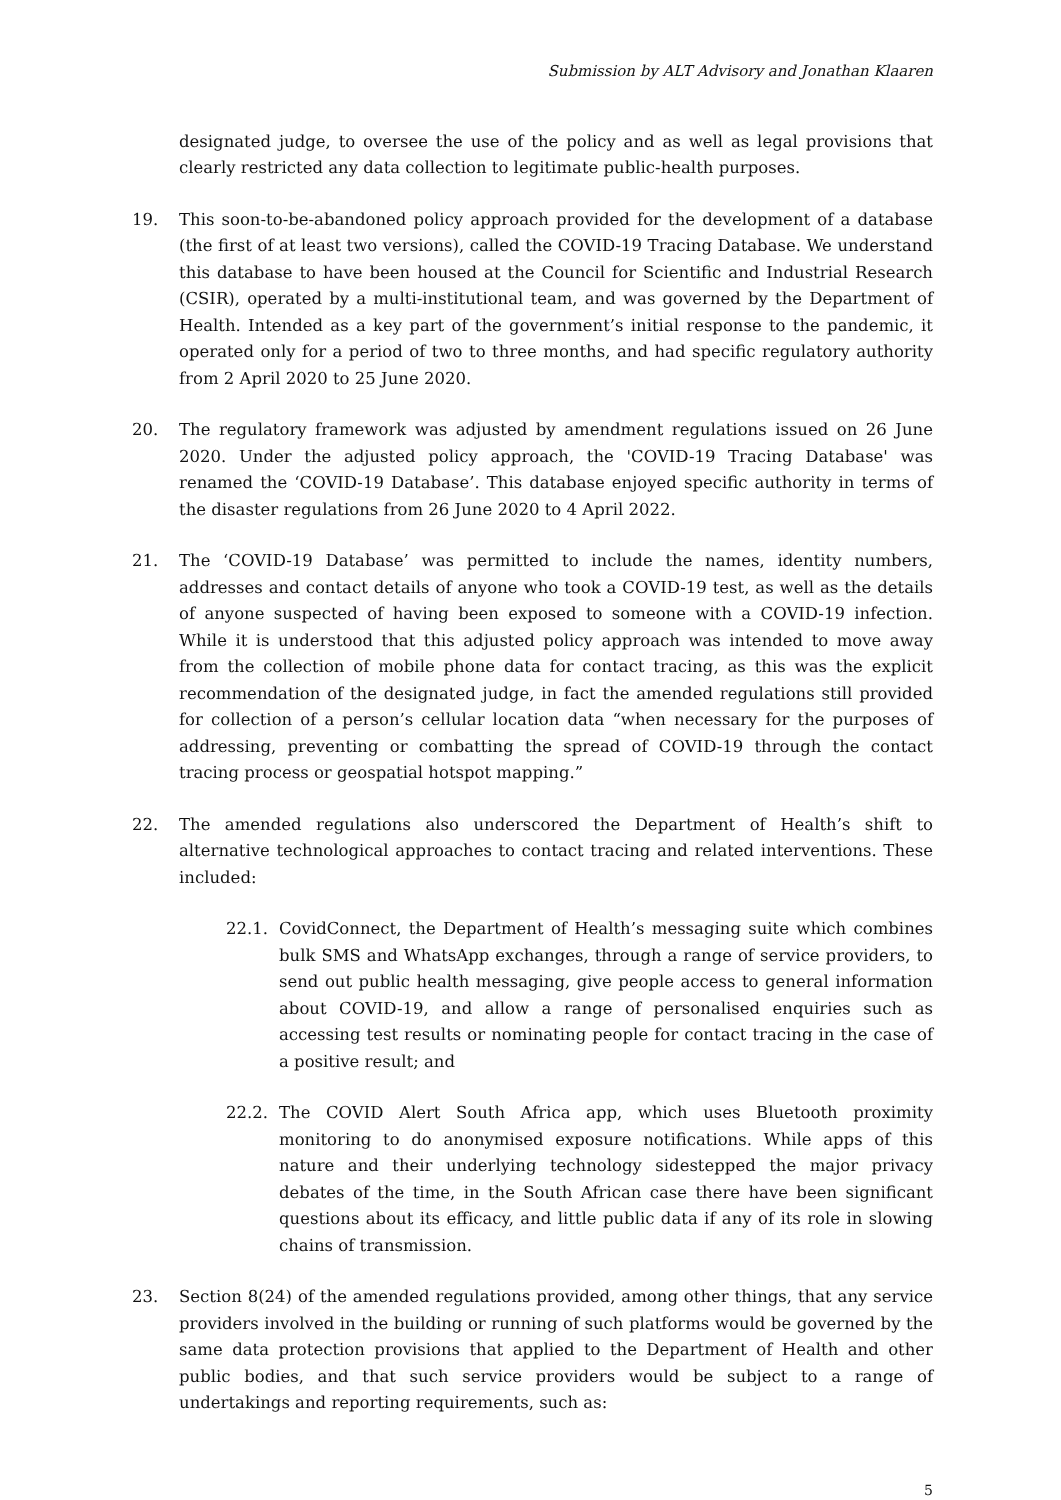Submission by ALT Advisory and Jonathan Klaaren
designated judge, to oversee the use of the policy and as well as legal provisions that clearly restricted any data collection to legitimate public-health purposes.
19. This soon-to-be-abandoned policy approach provided for the development of a database (the first of at least two versions), called the COVID-19 Tracing Database. We understand this database to have been housed at the Council for Scientific and Industrial Research (CSIR), operated by a multi-institutional team, and was governed by the Department of Health. Intended as a key part of the government’s initial response to the pandemic, it operated only for a period of two to three months, and had specific regulatory authority from 2 April 2020 to 25 June 2020.
20. The regulatory framework was adjusted by amendment regulations issued on 26 June 2020. Under the adjusted policy approach, the 'COVID-19 Tracing Database' was renamed the ‘COVID-19 Database’. This database enjoyed specific authority in terms of the disaster regulations from 26 June 2020 to 4 April 2022.
21. The ‘COVID-19 Database’ was permitted to include the names, identity numbers, addresses and contact details of anyone who took a COVID-19 test, as well as the details of anyone suspected of having been exposed to someone with a COVID-19 infection. While it is understood that this adjusted policy approach was intended to move away from the collection of mobile phone data for contact tracing, as this was the explicit recommendation of the designated judge, in fact the amended regulations still provided for collection of a person’s cellular location data “when necessary for the purposes of addressing, preventing or combatting the spread of COVID-19 through the contact tracing process or geospatial hotspot mapping.”
22. The amended regulations also underscored the Department of Health’s shift to alternative technological approaches to contact tracing and related interventions. These included:
22.1. CovidConnect, the Department of Health’s messaging suite which combines bulk SMS and WhatsApp exchanges, through a range of service providers, to send out public health messaging, give people access to general information about COVID-19, and allow a range of personalised enquiries such as accessing test results or nominating people for contact tracing in the case of a positive result; and
22.2. The COVID Alert South Africa app, which uses Bluetooth proximity monitoring to do anonymised exposure notifications. While apps of this nature and their underlying technology sidestepped the major privacy debates of the time, in the South African case there have been significant questions about its efficacy, and little public data if any of its role in slowing chains of transmission.
23. Section 8(24) of the amended regulations provided, among other things, that any service providers involved in the building or running of such platforms would be governed by the same data protection provisions that applied to the Department of Health and other public bodies, and that such service providers would be subject to a range of undertakings and reporting requirements, such as:
5